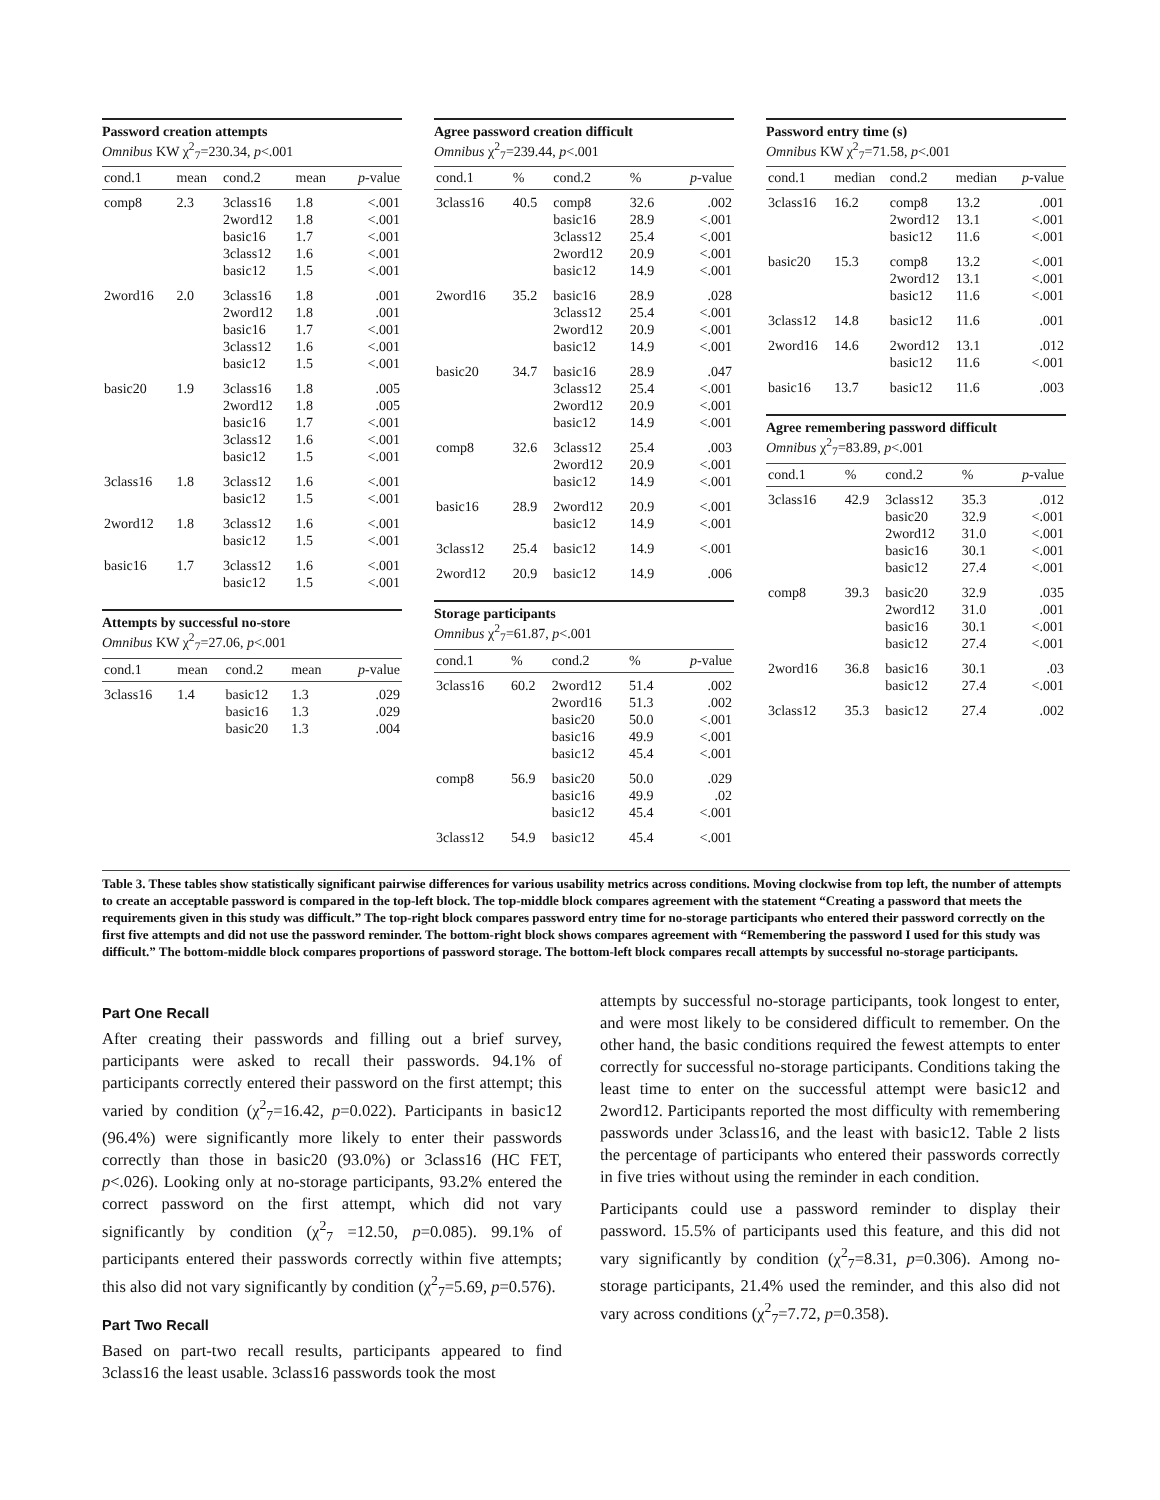Password creation attempts
Omnibus KW χ<sup>2</sup><sub>7</sub>=230.34, p<.001
| cond.1 | mean | cond.2 | mean | p -value |
| --- | --- | --- | --- | --- |
| comp8 | 2.3 | 3class16 2word12 basic16 3class12 basic12 | 1.8 1.8 1.7 1.6 1.5 | <.001 <.001 <.001 <.001 <.001 |
| 2word16 | 2.0 | 3class16 2word12 basic16 3class12 basic12 | 1.8 1.8 1.7 1.6 1.5 | .001 .001 <.001 <.001 <.001 |
| basic20 | 1.9 | 3class16 2word12 basic16 3class12 basic12 | 1.8 1.8 1.7 1.6 1.5 | .005 .005 <.001 <.001 <.001 |
| 3class16 | 1.8 | 3class12 basic12 | 1.6 1.5 | <.001 <.001 |
| 2word12 | 1.8 | 3class12 basic12 | 1.6 1.5 | <.001 <.001 |
| basic16 | 1.7 | 3class12 basic12 | 1.6 1.5 | <.001 <.001 |
Attempts by successful no-store
Omnibus KW χ<sup>2</sup><sub>7</sub>=27.06, p<.001
| cond.1 | mean | cond.2 | mean | p -value |
| --- | --- | --- | --- | --- |
| 3class16 | 1.4 | basic12 basic16 basic20 | 1.3 1.3 1.3 | .029 .029 .004 |
Agree password creation difficult
Omnibus χ<sup>2</sup><sub>7</sub>=239.44, p<.001
| cond.1 | % | cond.2 | % | p -value |
| --- | --- | --- | --- | --- |
| 3class16 | 40.5 | comp8 basic16 3class12 2word12 basic12 | 32.6 28.9 25.4 20.9 14.9 | .002 <.001 <.001 <.001 <.001 |
| 2word16 | 35.2 | basic16 3class12 2word12 basic12 | 28.9 25.4 20.9 14.9 | .028 <.001 <.001 <.001 |
| basic20 | 34.7 | basic16 3class12 2word12 basic12 | 28.9 25.4 20.9 14.9 | .047 <.001 <.001 <.001 |
| comp8 | 32.6 | 3class12 2word12 basic12 | 25.4 20.9 14.9 | .003 <.001 <.001 |
| basic16 | 28.9 | 2word12 basic12 | 20.9 14.9 | <.001 <.001 |
| 3class12 | 25.4 | basic12 | 14.9 | <.001 |
| 2word12 | 20.9 | basic12 | 14.9 | .006 |
Storage participants
Omnibus χ<sup>2</sup><sub>7</sub>=61.87, p<.001
| cond.1 | % | cond.2 | % | p -value |
| --- | --- | --- | --- | --- |
| 3class16 | 60.2 | 2word12 2word16 basic20 basic16 basic12 | 51.4 51.3 50.0 49.9 45.4 | .002 .002 <.001 <.001 <.001 |
| comp8 | 56.9 | basic20 basic16 basic12 | 50.0 49.9 45.4 | .029 .02 <.001 |
| 3class12 | 54.9 | basic12 | 45.4 | <.001 |
Password entry time (s)
Omnibus KW χ<sup>2</sup><sub>7</sub>=71.58, p<.001
| cond.1 | median | cond.2 | median | p -value |
| --- | --- | --- | --- | --- |
| 3class16 | 16.2 | comp8 2word12 basic12 | 13.2 13.1 11.6 | .001 <.001 <.001 |
| basic20 | 15.3 | comp8 2word12 basic12 | 13.2 13.1 11.6 | <.001 <.001 <.001 |
| 3class12 | 14.8 | basic12 | 11.6 | .001 |
| 2word16 | 14.6 | 2word12 basic12 | 13.1 11.6 | .012 <.001 |
| basic16 | 13.7 | basic12 | 11.6 | .003 |
Agree remembering password difficult
Omnibus χ<sup>2</sup><sub>7</sub>=83.89, p<.001
| cond.1 | % | cond.2 | % | p -value |
| --- | --- | --- | --- | --- |
| 3class16 | 42.9 | 3class12 basic20 2word12 basic16 basic12 | 35.3 32.9 31.0 30.1 27.4 | .012 <.001 <.001 <.001 <.001 |
| comp8 | 39.3 | basic20 2word12 basic16 basic12 | 32.9 31.0 30.1 27.4 | .035 .001 <.001 <.001 |
| 2word16 | 36.8 | basic16 basic12 | 30.1 27.4 | .03 <.001 |
| 3class12 | 35.3 | basic12 | 27.4 | .002 |
Table 3. These tables show statistically significant pairwise differences for various usability metrics across conditions. Moving clockwise from top left, the number of attempts to create an acceptable password is compared in the top-left block. The top-middle block compares agreement with the statement “Creating a password that meets the requirements given in this study was difficult.” The top-right block compares password entry time for no-storage participants who entered their password correctly on the first five attempts and did not use the password reminder. The bottom-right block shows compares agreement with “Remembering the password I used for this study was difficult.” The bottom-middle block compares proportions of password storage. The bottom-left block compares recall attempts by successful no-storage participants.
Part One Recall
After creating their passwords and filling out a brief survey, participants were asked to recall their passwords. 94.1% of participants correctly entered their password on the first attempt; this varied by condition (χ<sup>2</sup><sub>7</sub>=16.42, p=0.022). Participants in basic12 (96.4%) were significantly more likely to enter their passwords correctly than those in basic20 (93.0%) or 3class16 (HC FET, p<.026). Looking only at no-storage participants, 93.2% entered the correct password on the first attempt, which did not vary significantly by condition (χ<sup>2</sup><sub>7</sub> =12.50, p=0.085). 99.1% of participants entered their passwords correctly within five attempts; this also did not vary significantly by condition (χ<sup>2</sup><sub>7</sub>=5.69, p=0.576).
Part Two Recall
Based on part-two recall results, participants appeared to find 3class16 the least usable. 3class16 passwords took the most
attempts by successful no-storage participants, took longest to enter, and were most likely to be considered difficult to remember. On the other hand, the basic conditions required the fewest attempts to enter correctly for successful no-storage participants. Conditions taking the least time to enter on the successful attempt were basic12 and 2word12. Participants reported the most difficulty with remembering passwords under 3class16, and the least with basic12. Table 2 lists the percentage of participants who entered their passwords correctly in five tries without using the reminder in each condition.
Participants could use a password reminder to display their password. 15.5% of participants used this feature, and this did not vary significantly by condition (χ<sup>2</sup><sub>7</sub>=8.31, p=0.306). Among no-storage participants, 21.4% used the reminder, and this also did not vary across conditions (χ<sup>2</sup><sub>7</sub>=7.72, p=0.358).